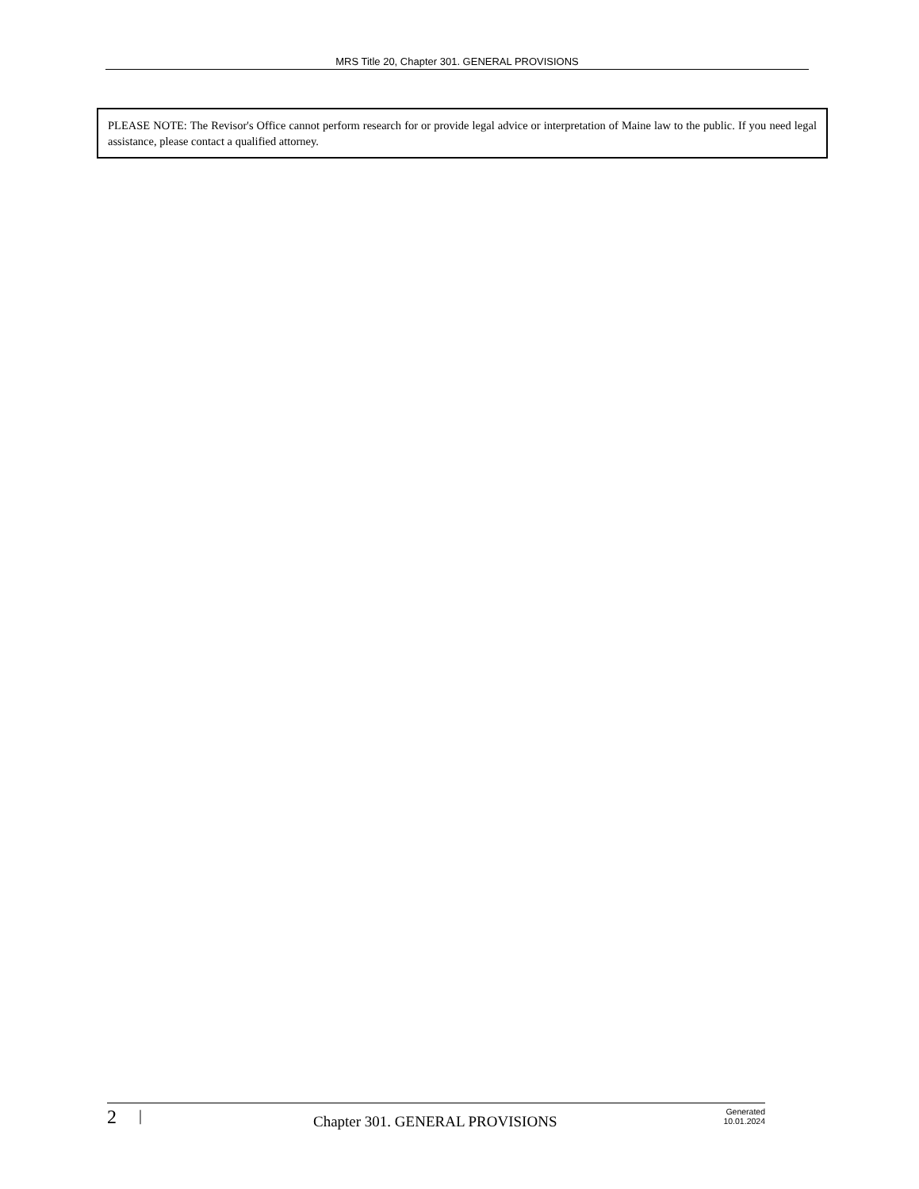MRS Title 20, Chapter 301. GENERAL PROVISIONS
PLEASE NOTE: The Revisor's Office cannot perform research for or provide legal advice or interpretation of Maine law to the public. If you need legal assistance, please contact a qualified attorney.
2 | Chapter 301. GENERAL PROVISIONS Generated
10.01.2024